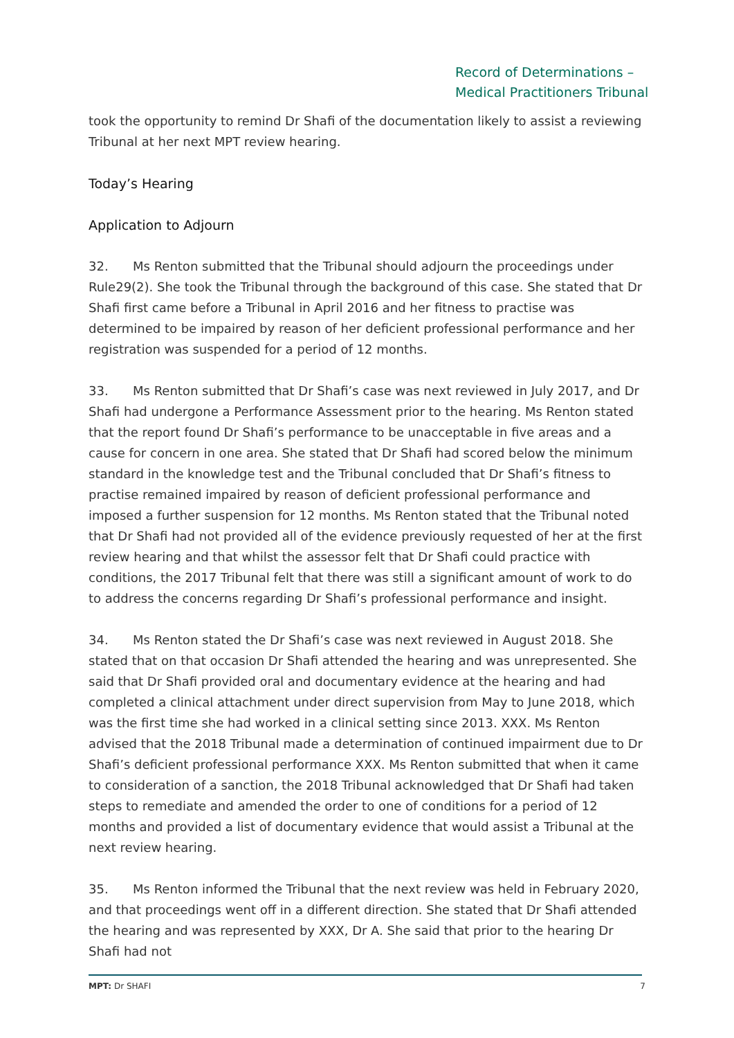Record of Determinations –
Medical Practitioners Tribunal
took the opportunity to remind Dr Shafi of the documentation likely to assist a reviewing Tribunal at her next MPT review hearing.
Today’s Hearing
Application to Adjourn
32. Ms Renton submitted that the Tribunal should adjourn the proceedings under Rule29(2). She took the Tribunal through the background of this case. She stated that Dr Shafi first came before a Tribunal in April 2016 and her fitness to practise was determined to be impaired by reason of her deficient professional performance and her registration was suspended for a period of 12 months.
33. Ms Renton submitted that Dr Shafi’s case was next reviewed in July 2017, and Dr Shafi had undergone a Performance Assessment prior to the hearing. Ms Renton stated that the report found Dr Shafi’s performance to be unacceptable in five areas and a cause for concern in one area. She stated that Dr Shafi had scored below the minimum standard in the knowledge test and the Tribunal concluded that Dr Shafi’s fitness to practise remained impaired by reason of deficient professional performance and imposed a further suspension for 12 months. Ms Renton stated that the Tribunal noted that Dr Shafi had not provided all of the evidence previously requested of her at the first review hearing and that whilst the assessor felt that Dr Shafi could practice with conditions, the 2017 Tribunal felt that there was still a significant amount of work to do to address the concerns regarding Dr Shafi’s professional performance and insight.
34. Ms Renton stated the Dr Shafi’s case was next reviewed in August 2018. She stated that on that occasion Dr Shafi attended the hearing and was unrepresented. She said that Dr Shafi provided oral and documentary evidence at the hearing and had completed a clinical attachment under direct supervision from May to June 2018, which was the first time she had worked in a clinical setting since 2013. XXX. Ms Renton advised that the 2018 Tribunal made a determination of continued impairment due to Dr Shafi’s deficient professional performance XXX. Ms Renton submitted that when it came to consideration of a sanction, the 2018 Tribunal acknowledged that Dr Shafi had taken steps to remediate and amended the order to one of conditions for a period of 12 months and provided a list of documentary evidence that would assist a Tribunal at the next review hearing.
35. Ms Renton informed the Tribunal that the next review was held in February 2020, and that proceedings went off in a different direction. She stated that Dr Shafi attended the hearing and was represented by XXX, Dr A. She said that prior to the hearing Dr Shafi had not
MPT: Dr SHAFI 7